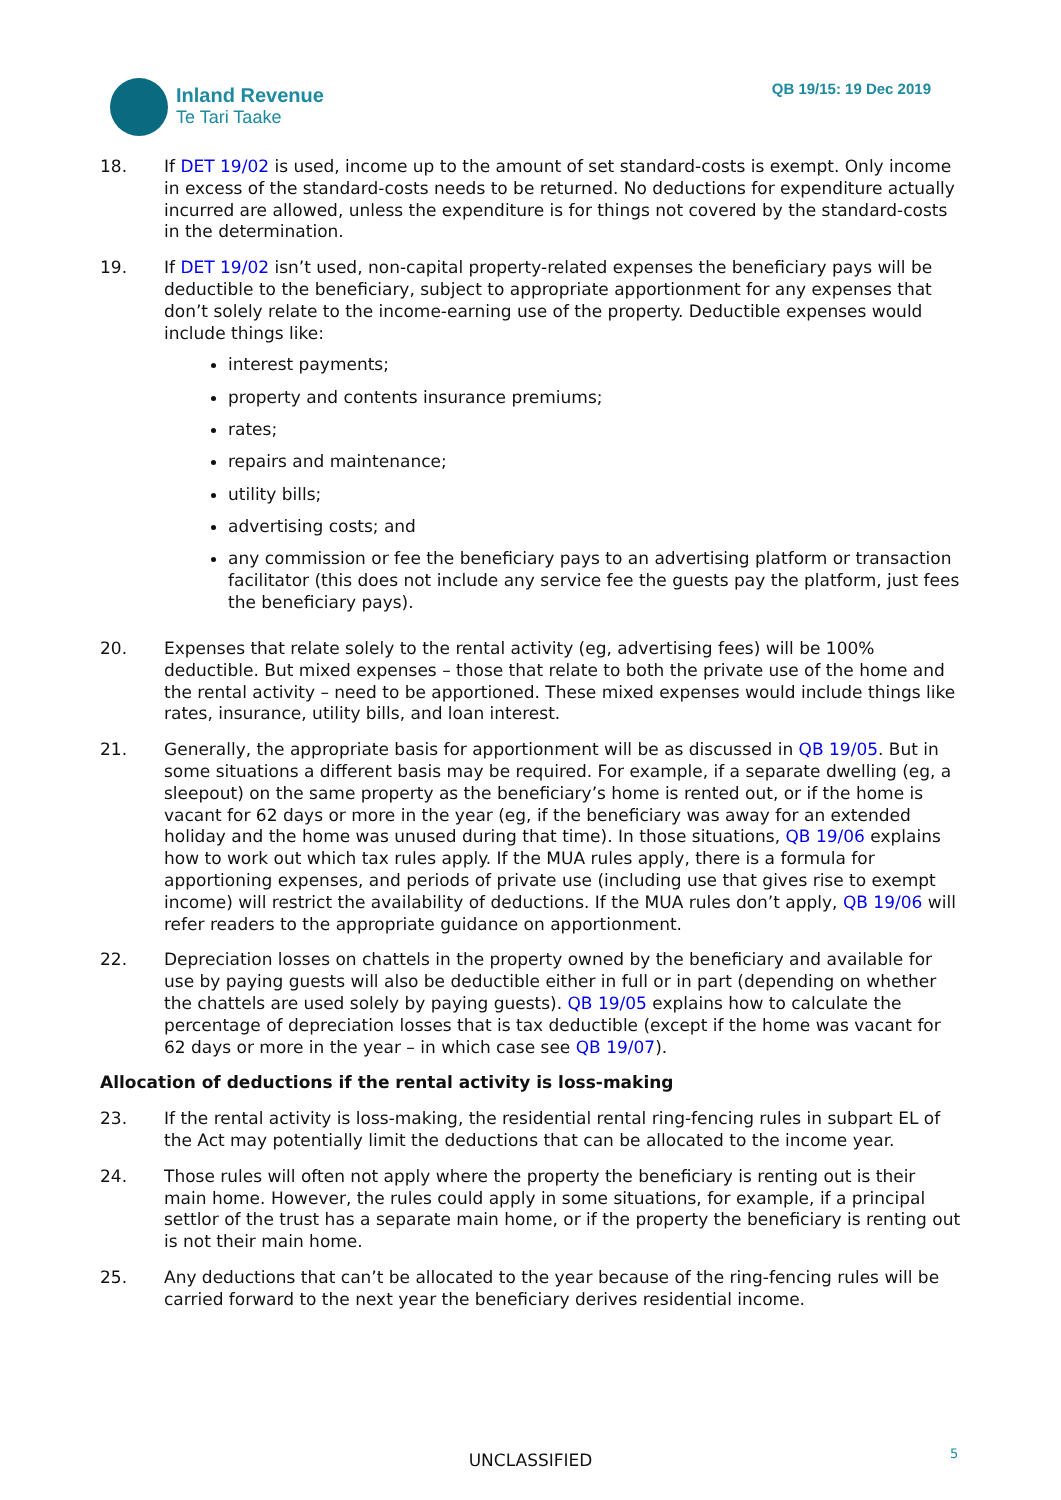Inland Revenue
Te Tari Taake
QB 19/15: 19 Dec 2019
18. If DET 19/02 is used, income up to the amount of set standard-costs is exempt. Only income in excess of the standard-costs needs to be returned. No deductions for expenditure actually incurred are allowed, unless the expenditure is for things not covered by the standard-costs in the determination.
19. If DET 19/02 isn’t used, non-capital property-related expenses the beneficiary pays will be deductible to the beneficiary, subject to appropriate apportionment for any expenses that don’t solely relate to the income-earning use of the property. Deductible expenses would include things like:
interest payments;
property and contents insurance premiums;
rates;
repairs and maintenance;
utility bills;
advertising costs; and
any commission or fee the beneficiary pays to an advertising platform or transaction facilitator (this does not include any service fee the guests pay the platform, just fees the beneficiary pays).
20. Expenses that relate solely to the rental activity (eg, advertising fees) will be 100% deductible. But mixed expenses – those that relate to both the private use of the home and the rental activity – need to be apportioned. These mixed expenses would include things like rates, insurance, utility bills, and loan interest.
21. Generally, the appropriate basis for apportionment will be as discussed in QB 19/05. But in some situations a different basis may be required. For example, if a separate dwelling (eg, a sleepout) on the same property as the beneficiary’s home is rented out, or if the home is vacant for 62 days or more in the year (eg, if the beneficiary was away for an extended holiday and the home was unused during that time). In those situations, QB 19/06 explains how to work out which tax rules apply. If the MUA rules apply, there is a formula for apportioning expenses, and periods of private use (including use that gives rise to exempt income) will restrict the availability of deductions. If the MUA rules don’t apply, QB 19/06 will refer readers to the appropriate guidance on apportionment.
22. Depreciation losses on chattels in the property owned by the beneficiary and available for use by paying guests will also be deductible either in full or in part (depending on whether the chattels are used solely by paying guests). QB 19/05 explains how to calculate the percentage of depreciation losses that is tax deductible (except if the home was vacant for 62 days or more in the year – in which case see QB 19/07).
Allocation of deductions if the rental activity is loss-making
23. If the rental activity is loss-making, the residential rental ring-fencing rules in subpart EL of the Act may potentially limit the deductions that can be allocated to the income year.
24. Those rules will often not apply where the property the beneficiary is renting out is their main home. However, the rules could apply in some situations, for example, if a principal settlor of the trust has a separate main home, or if the property the beneficiary is renting out is not their main home.
25. Any deductions that can’t be allocated to the year because of the ring-fencing rules will be carried forward to the next year the beneficiary derives residential income.
UNCLASSIFIED 5